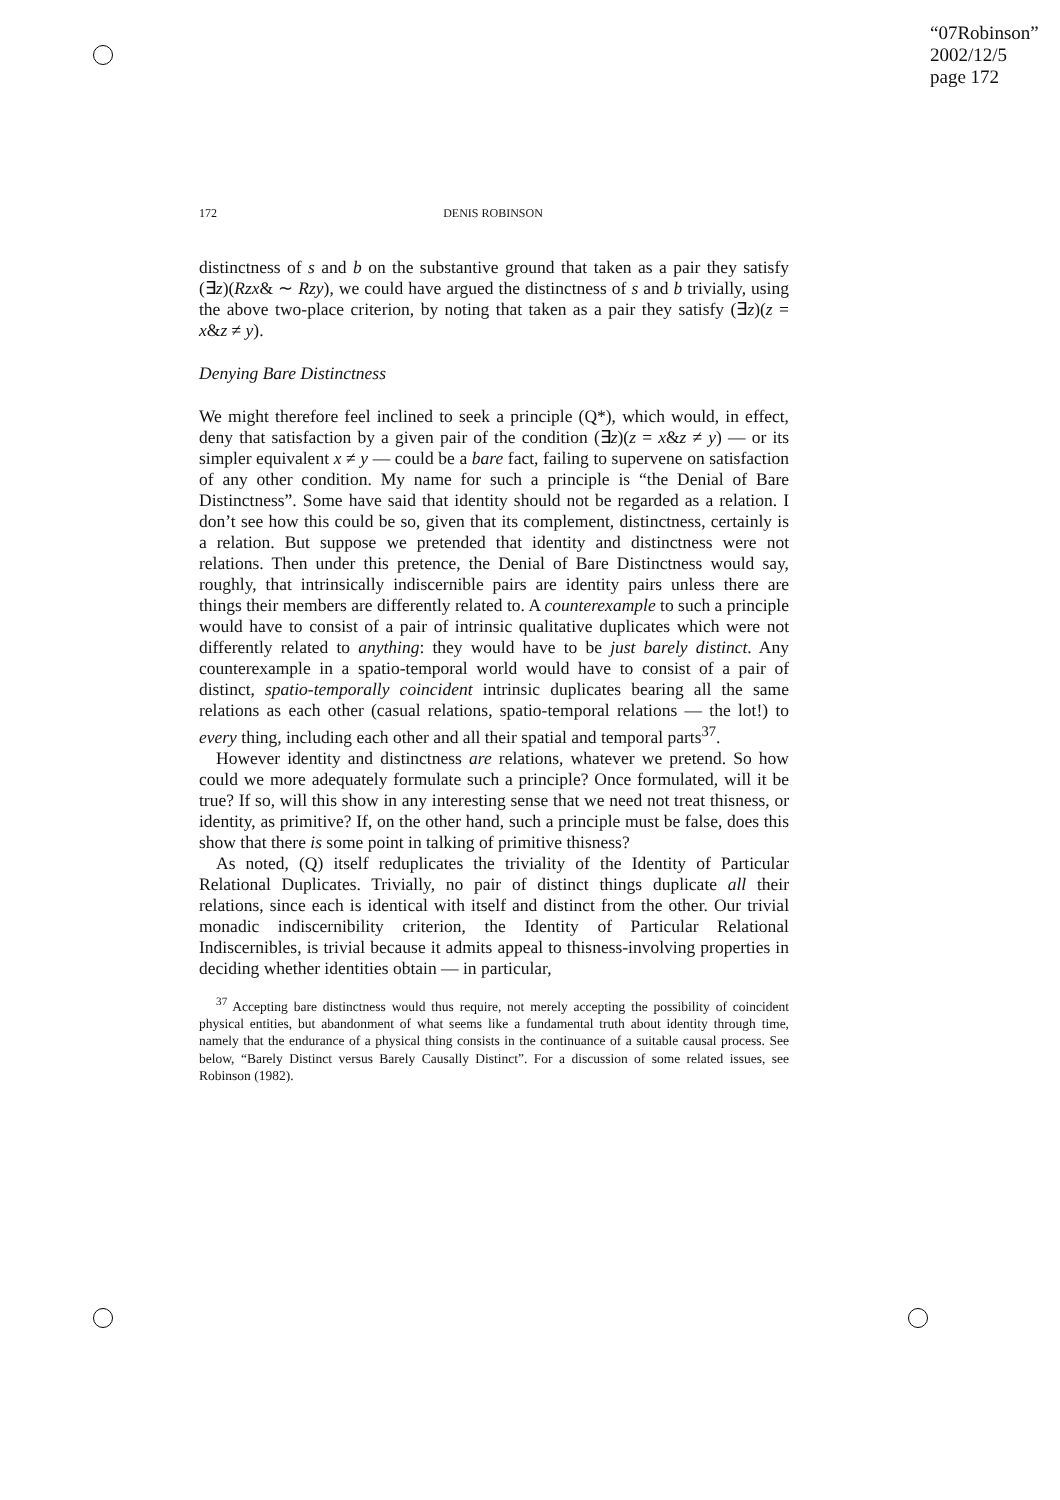“07Robinson”
2002/12/5
page 172
172 DENIS ROBINSON
distinctness of s and b on the substantive ground that taken as a pair they satisfy (∃z)(Rzx& ∼ Rzy), we could have argued the distinctness of s and b trivially, using the above two-place criterion, by noting that taken as a pair they satisfy (∃z)(z = x&z ≠ y).
Denying Bare Distinctness
We might therefore feel inclined to seek a principle (Q*), which would, in effect, deny that satisfaction by a given pair of the condition (∃z)(z = x&z ≠ y) — or its simpler equivalent x ≠ y — could be a bare fact, failing to supervene on satisfaction of any other condition. My name for such a principle is “the Denial of Bare Distinctness”. Some have said that identity should not be regarded as a relation. I don’t see how this could be so, given that its complement, distinctness, certainly is a relation. But suppose we pretended that identity and distinctness were not relations. Then under this pretence, the Denial of Bare Distinctness would say, roughly, that intrinsically indiscernible pairs are identity pairs unless there are things their members are differently related to. A counterexample to such a principle would have to consist of a pair of intrinsic qualitative duplicates which were not differently related to anything: they would have to be just barely distinct. Any counterexample in a spatio-temporal world would have to consist of a pair of distinct, spatio-temporally coincident intrinsic duplicates bearing all the same relations as each other (casual relations, spatio-temporal relations — the lot!) to every thing, including each other and all their spatial and temporal parts<sup>37</sup>.
However identity and distinctness are relations, whatever we pretend. So how could we more adequately formulate such a principle? Once formulated, will it be true? If so, will this show in any interesting sense that we need not treat thisness, or identity, as primitive? If, on the other hand, such a principle must be false, does this show that there is some point in talking of primitive thisness?
As noted, (Q) itself reduplicates the triviality of the Identity of Particular Relational Duplicates. Trivially, no pair of distinct things duplicate all their relations, since each is identical with itself and distinct from the other. Our trivial monadic indiscernibility criterion, the Identity of Particular Relational Indiscernibles, is trivial because it admits appeal to thisness-involving properties in deciding whether identities obtain — in particular,
<sup>37</sup> Accepting bare distinctness would thus require, not merely accepting the possibility of coincident physical entities, but abandonment of what seems like a fundamental truth about identity through time, namely that the endurance of a physical thing consists in the continuance of a suitable causal process. See below, “Barely Distinct versus Barely Causally Distinct”. For a discussion of some related issues, see Robinson (1982).